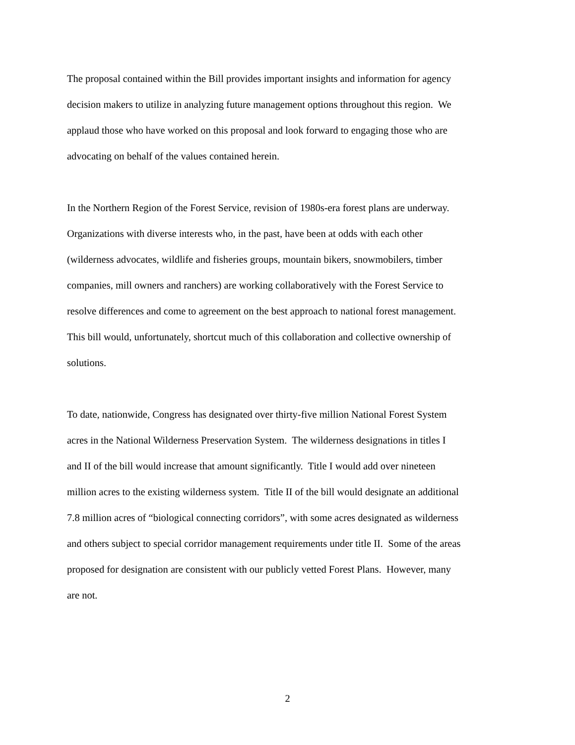The proposal contained within the Bill provides important insights and information for agency
decision makers to utilize in analyzing future management options throughout this region. We
applaud those who have worked on this proposal and look forward to engaging those who are
advocating on behalf of the values contained herein.
In the Northern Region of the Forest Service, revision of 1980s-era forest plans are underway.
Organizations with diverse interests who, in the past, have been at odds with each other
(wilderness advocates, wildlife and fisheries groups, mountain bikers, snowmobilers, timber
companies, mill owners and ranchers) are working collaboratively with the Forest Service to
resolve differences and come to agreement on the best approach to national forest management.
This bill would, unfortunately, shortcut much of this collaboration and collective ownership of
solutions.
To date, nationwide, Congress has designated over thirty-five million National Forest System
acres in the National Wilderness Preservation System. The wilderness designations in titles I
and II of the bill would increase that amount significantly. Title I would add over nineteen
million acres to the existing wilderness system. Title II of the bill would designate an additional
7.8 million acres of “biological connecting corridors”, with some acres designated as wilderness
and others subject to special corridor management requirements under title II. Some of the areas
proposed for designation are consistent with our publicly vetted Forest Plans. However, many
are not.
2